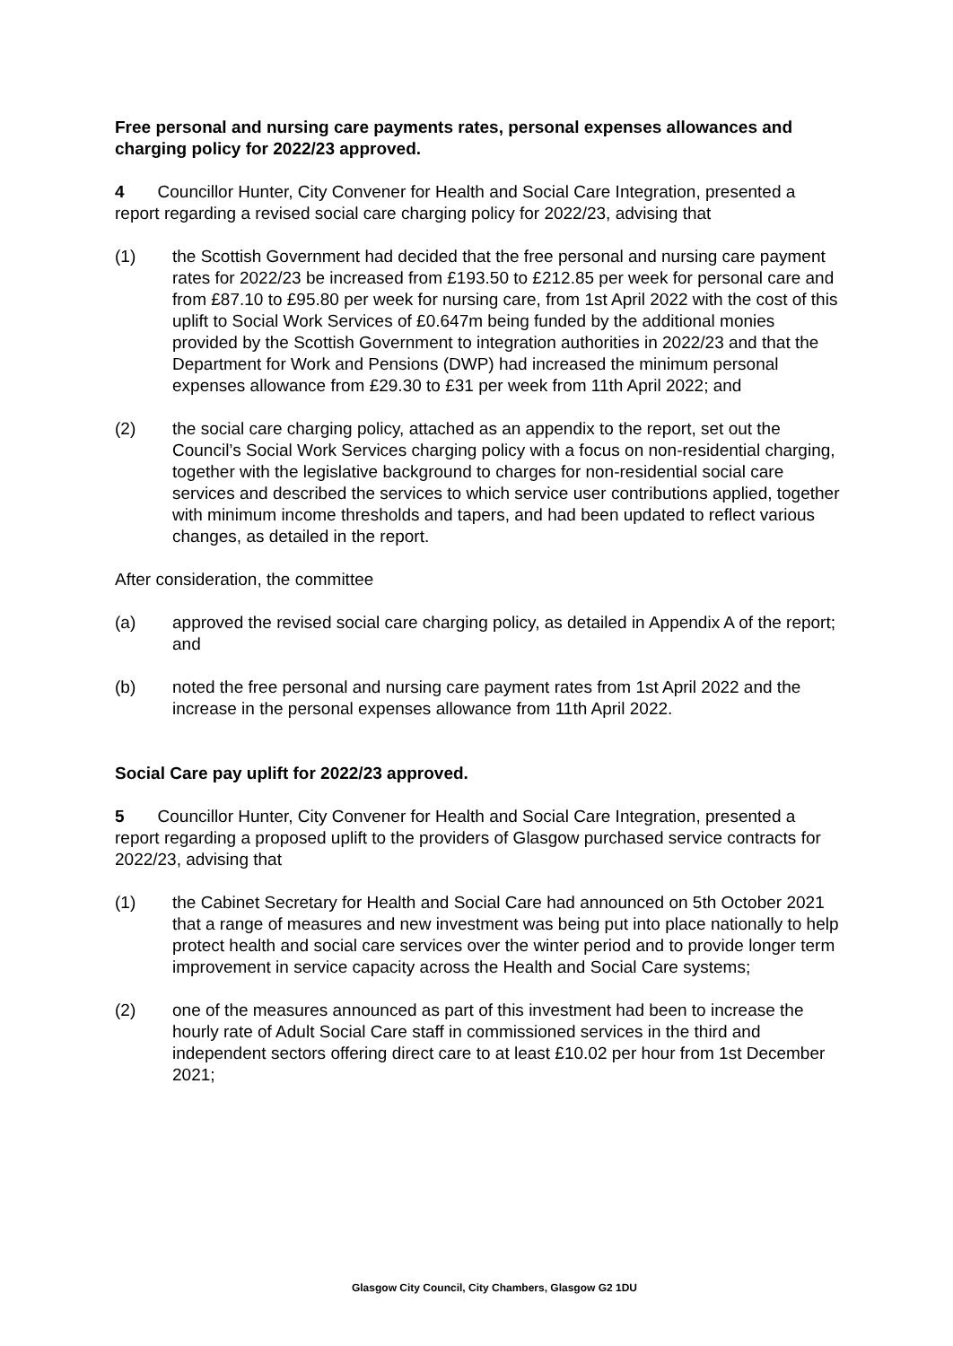Free personal and nursing care payments rates, personal expenses allowances and charging policy for 2022/23 approved.
4 Councillor Hunter, City Convener for Health and Social Care Integration, presented a report regarding a revised social care charging policy for 2022/23, advising that
(1) the Scottish Government had decided that the free personal and nursing care payment rates for 2022/23 be increased from £193.50 to £212.85 per week for personal care and from £87.10 to £95.80 per week for nursing care, from 1st April 2022 with the cost of this uplift to Social Work Services of £0.647m being funded by the additional monies provided by the Scottish Government to integration authorities in 2022/23 and that the Department for Work and Pensions (DWP) had increased the minimum personal expenses allowance from £29.30 to £31 per week from 11th April 2022; and
(2) the social care charging policy, attached as an appendix to the report, set out the Council’s Social Work Services charging policy with a focus on non-residential charging, together with the legislative background to charges for non-residential social care services and described the services to which service user contributions applied, together with minimum income thresholds and tapers, and had been updated to reflect various changes, as detailed in the report.
After consideration, the committee
(a) approved the revised social care charging policy, as detailed in Appendix A of the report; and
(b) noted the free personal and nursing care payment rates from 1st April 2022 and the increase in the personal expenses allowance from 11th April 2022.
Social Care pay uplift for 2022/23 approved.
5 Councillor Hunter, City Convener for Health and Social Care Integration, presented a report regarding a proposed uplift to the providers of Glasgow purchased service contracts for 2022/23, advising that
(1) the Cabinet Secretary for Health and Social Care had announced on 5th October 2021 that a range of measures and new investment was being put into place nationally to help protect health and social care services over the winter period and to provide longer term improvement in service capacity across the Health and Social Care systems;
(2) one of the measures announced as part of this investment had been to increase the hourly rate of Adult Social Care staff in commissioned services in the third and independent sectors offering direct care to at least £10.02 per hour from 1st December 2021;
Glasgow City Council, City Chambers, Glasgow G2 1DU